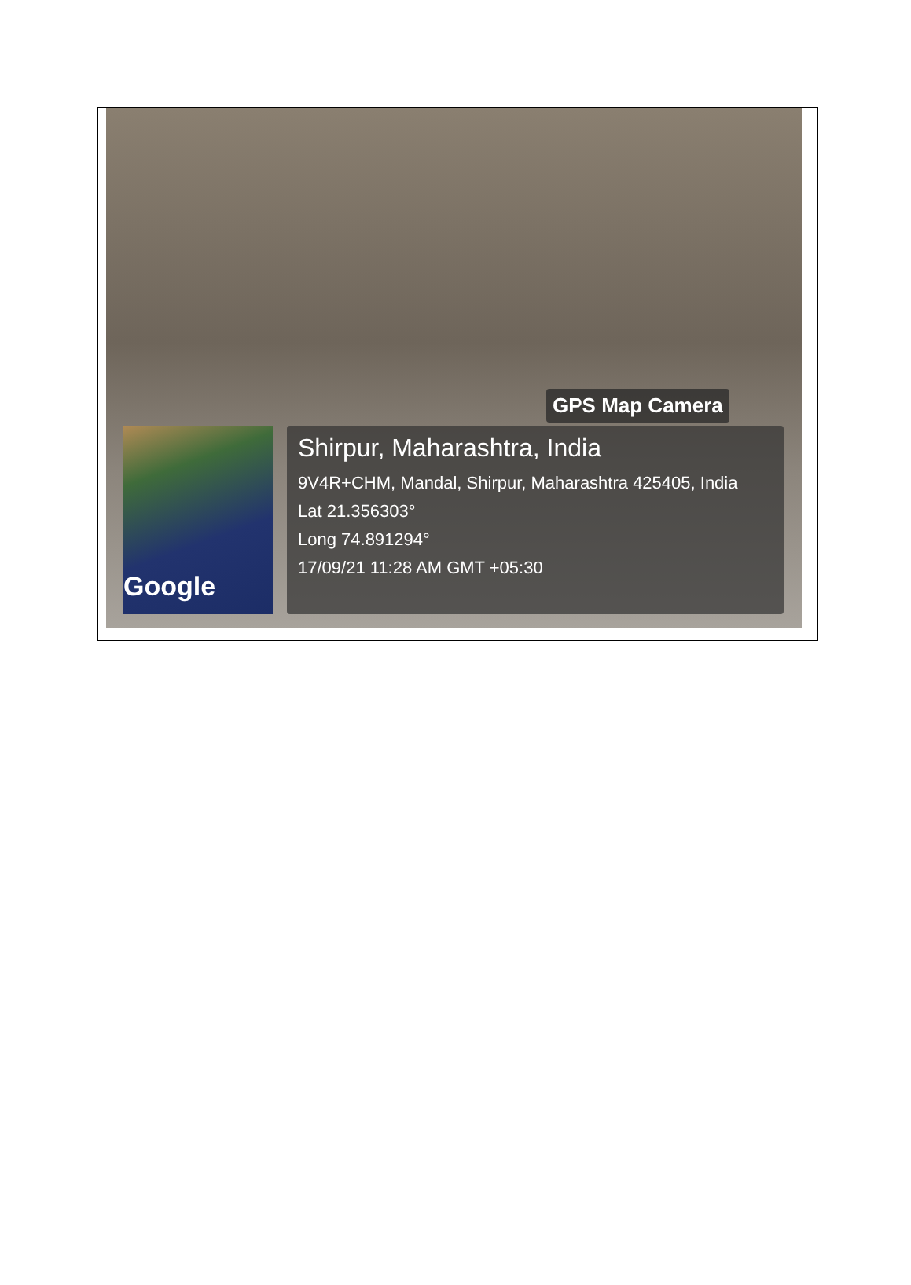Google
GPS Map Camera
Shirpur, Maharashtra, India
9V4R+CHM, Mandal, Shirpur, Maharashtra 425405, India
Lat 21.356303°
Long 74.891294°
17/09/21 11:28 AM GMT +05:30